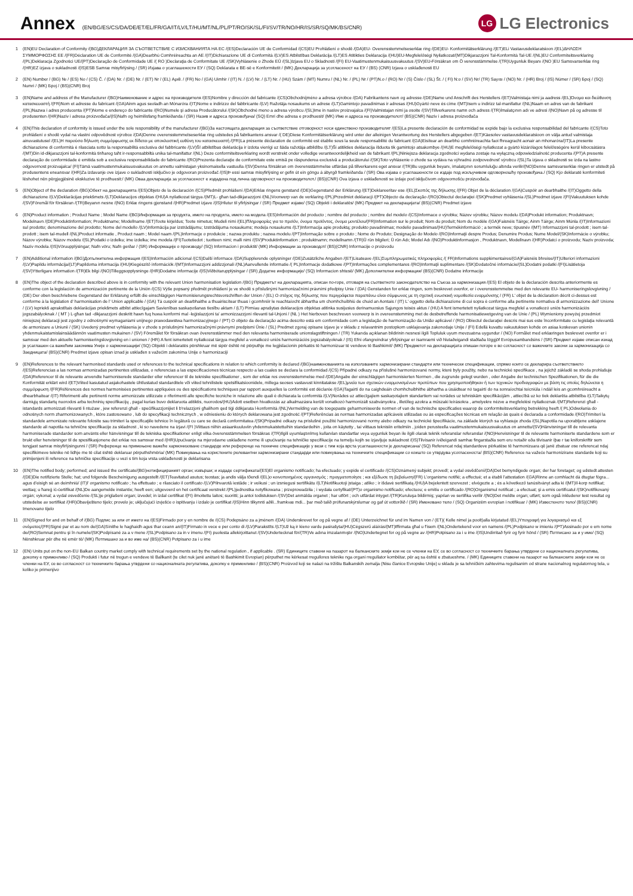Annex
(EN/BG/ES/CS/DA/DE/ET/EL/FR/GA/IT/LV/LT/HU/MT/NL/PL/PT/RO/SK/SL/FI/SV/TR/NO/HR/IS/SR/SQ/MK/BS/CNR)
LG
LG Electronics
1 (EN)EU Declaration of Conformity /(BG)ДЕКЛАРАЦИЯ ЗА СЪОТВЕТСТВИЕ С ИЗИСКВАНИЯТА НА ЕС /(ES)Declaración UE de Conformidad /(CS)EU Prohlášení o shodě /(DA)EU- Overensstemmelseserklæ ring /(DE)EU- Konformitätserklärung /(ET)ELi Vastavusdeklaratsioon /(EL)ΔΗΛΩΣΗ ΣΥΜΜΟΡΦΩΣΗΣ ΕΕ /(FR)Déclaration UE de Conformité /(GA)Dearbhú Comhréireachta an AE /(IT)Dichiarazione UE di Conformità /(LV)ES Atbilstības Deklarācija /(LT)ES Atitikties Deklaracija /(HU)EU-Megfelelőségi Nyilatkozat/(MT)Dikjarazzjoni Tal-Konformità Tal-UE /(NL)EU Conformiteitsverklaring /(PL)Deklaracja Zgodności UE/(PT)Declaração de Conformidade UE /( RO )Declaraţia de Conformitate UE /(SK)Vyhlásenie o Zhode EÚ /(SL)Izjava EU o Skladnosti /(FI) EU-Vaatimustenmukaisuusvakuutus /(SV)EU-Försäkran om Ö verensstämmelse /(TR)Uygunluk Beyanı /(NO )EU Samsvarserklæ ring /(HR)EZ izjava o sukladnosti /(IS)ESB Samræ misyfirlýsing / (SR) Изјава о усаглашености ЕУ / (SQ) Deklarata e BE-së e Konformitetit / (MK) Декларација за усогласеност на ЕУ / (BS) (CNR) Izjava o usklađenosti EU
2 (EN) Number / (BG) № / (ES) No / (CS) Č. / (DA) Nr. / (DE) Nr. / (ET) Nr / (EL) Αριθ. / (FR) No / (GA) Uimhir / (IT) N. / (LV) Nr. / (LT) Nr. / (HU) Szám / (MT) Numru / (NL) Nr. / (PL) Nr / (PT)N.o / (RO) Nr / (S) Číslo / (SL) Št. / ( FI) N:o / (SV) Nr/ (TR) Sayısı / (NO) Nr. / (HR) Broj / (IS) Númer / (SR) Број / (SQ) Numri / (MK) Број / (BS)(CNR) Broj
3 (EN)Name and address of the Manufacturer /(BG)Наименование и адрес на производителя /(ES)Nombre y dirección del fabricante /(CS)Obchodníjméno a adresa výrobce /(DA) Fabrikantens navn og adresse /(DE)Name und Anschrift des Herstellers /(ET)Valmistaja nimi ja aadress /(EL)Όνομα και διεύθυνση κατασκευαστή /(FR)Nom et adresse du fabricant /(GA)Ainm agus seoladh an Mónaróra /(IT)Nome e indirizzo del fabbricante /(LV) Ražotāja nosaukums un adrese /(LT)Gamintojo pavadinimas ir adresas /(HU)Gyártó neve és címe /(MT)Isem u indirizz tal-manifattur /(NL)Naam en adres van de fabrikant /(PL)Nazwa i adres producenta /(PT)Nome e endereço do fabricante /(RO)Numele şi adresa Producătorului /(SK)Obchodné meno a adresa výrobcu /(SL)Ime in naslov proizvajalca /(FI)Valmistajan nimi ja osoite /(SV)Tillverkarens namn och adress /(TR)İmalatçının adı ve adresi /(NO)Navn på og adresse til produsenten /(HR)Naziv i adresa proizvođača/(IS)Nafn og heimilisfang framleiðanda / (SR) Назив и адреса произвођача/ (SQ) Emri dhe adresa e prodhuesit/ (MK) Име и адреса на производителот/ (BS)(CNR) Naziv i adresa proizvođača
4 (EN)This declaration of conformity is issued under the sole responsibility of the manufacturer /(BG)За настоящата декларация за съответствие отговорност носи единствено производителят /(ES)La presente declaración de conformidad se expide bajo la exclusiva responsabilidad del fabricante /(CS)Toto prohlášení o shodě vydal na vlastní odpovědnost výrobce /(DA)Denne overensstemmelseserklæ ring udstedes på fabrikantens ansvar /( DE)Diese Konformitätserklärung wird unter der alleinigen Verantwortung des Herstellers abgegeben /(ET)Käesolev vastavusdeklaratsioon on välja antud valmistaja ainuvastutusel /(EL)Η παρούσα δήλωση συμμόρφωσης εκ δίδεται με αποκλειστική ευθύνη του κατασκευαστή /(FR)La présente déclaration de conformité est établie sous la seule responsabilité du fabricant /(GA)Eisítear an dearbhú comhréireachta faoi fhreagracht aonair an mhonaróra/(IT)La presente dichiarazione di conformità è rilasciata sotto la responsabilità esclusiva del fabbricante /(LV)Šī atbilstības deklarācija ir izdota vienīgi uz šāda ražotāja atbildību /(LT)Ši atitikties deklaracija išduota tik gamintojo atsakombye /(HU)E megfelelőségi nyilatkozat a gyártó kizárólagos felelősségére kerül kibocsátásra /(MT)Din id-dikjarazzjoni tal-konformità tinħareg taħt ir-responsabbiltà unika tal-manifattur /(NL) Deze conformiteitsverklaring wordt verstrekt onder volledige verantwoordelijkheid van de fabrikant /(PL)Niniejsza deklaracja zgodności wydana zostaje na wyłączną odpowiedzialność producenta /(PT)A presente declaração de conformidade é emitida sob a exclusiva responsabilidade do fabricante /(RO)Prezenta declaraţie de conformitate este emisă pe răspunderea exclusivă a producătorului /(SK)Toto vyhlásenie o zhode sa vydáva na výhradnú zodpovednosť výrobcu /(SL)Ta izjava o skladnosti se izda na lastno odgovornost proizvajalca/ (FI)Tämä vaatimustenmukaisuusvakuutus on annettu valmistajan yksinomaisella vastuulla /(SV)Denna försäkran om överensstämmelse utfärdas på tillverkarens eget ansvar /(TR)Bu uygunluk beyanı, imalatçının sorumluluğu altında verilir/(NO)Denne samsvarserklæ ringen er utstedt på produsentens eneansvar /(HR)Za izdavanje ove izjave o sukladnosti isključivo je odgovoran proizvođač /(IS)Þ essi samræ misyfirlýsing er gefin út ein göngu á ábyrgð framleiðanda / (SR) Ова изјава о усаглашености се издаје под искључивом одговорношћу произвођача./ (SQ) Kjo deklaratë konformiteti lëshohet nën përgjegjësinë ekskluzive të prodhuesit:/ (MK) Оваа декларација за усогласеност е издадена под лична одговорност на производителот./ (BS)(CNR) Ova izjava o usklađenosti se izdaje pod isključivom odgovornošću proizvođača.
5 (EN)Object of the declaration /(BG)Обект на декларацията /(ES)Objeto de la declaración /(CS)Předmět prohlášení /(DA)Erklæ ringens genstand /(DE)Gegenstand der Erklärung /(ET)Deklareeritav ese /(EL)Σκοπός της δήλωσης /(FR) Objet de la déclaration /(GA)Cuspóir an dearbhaithe /(IT)Oggetto della dichiarazione /(LV)Deklarācijas priekšmets /(LT)Deklaracijos objektas /(HU)A nyilatkozat tárgya /(MT)L- għan tad-dikjarazzjoni /(NL)Voorwerp van de verklaring /(PL)Przedmiot deklaracji /(PT)Objecto da declaração /(RO)Obiectul declaraţiei /(SK)Predmet vyhlásenia /(SL)Predmet izjave /(FI)Vakuutuksen kohde /(SV)Föremål för försäkran /(TR)Beyanın nesne /(NO) Erklæ ringens gjenstand /(HR)Predmet izjave /(IS)Hlutur til yfirlýsingar / (SR) Предмет изјаве/ (SQ) Objekti i deklaratës/ (MK) Предмет на декларацијата/ (BS)(CNR) Predmet izjave
6 (EN)Product information ; Product Name ; Model Name /(BG)Информация за продукта, името на продукта, името на модела /(ES)Información del producto ; nombre del producto ; nombre del modelo /(CS)Informace o výrobku; Název výrobku; Název modelu /(DA)Produkt information; Produktnavn; Modelnavn /(DE)Produktinformation; Produktname; Modellname /(ET)Toote kirjeldus; Toote nimetus; Mudeli nimi /(EL)Πληροφορίες για το προϊόν, όνομα προϊόντος, όνομα μοντέλου/(FR)Information sur le produit; Nom du produit; Nom du modèle /(GA)Faisnéis Táirge; Ainm Táirge; Ainm Múnla /(IT)Informazioni sul prodotto; denominazione del prodotto; Nome del modello /(LV)Informācija par izstrādājumu; Izstrādājuma nosaukums; modeļa nosaukums /(LT)Informacija apie produktą; produkto pavadinimas; modelio pavadinimas/(HU)Termékinformáció ; a termék neve; típusnév /(MT) Informazzjoni tal-prodott ; isem tal-prodott ; isem tal-mudell /(NL)Product informatie , Product naam ; Model naam /(PL)Informacje o produkcie ; nazwa produktu ; nazwa modelu /(PT)Informação sobre o produto ; Nome do Produto; Designação do Modelo /(RO)Informaţii despre Produs; Denumire Produs; Nume Model/(SK)Informácie o výrobku; Názov výrobku; Názov modelu /(SL)Podatki o izdelku; ime izdelka; ime modela /(FI)Tuotetiedot ; tuotteen nimi; malli nimi /(SV)Produktinformation ; produktnamn; modellnamn /(TR)Ü rün bilgileri; Ü rün Adı; Model Adı /(NO)Produktinformasjon , Produktnavn, Modellnavn /(HR)Podatci o proizvodu; Naziv proizvoda; Naziv modela /(IS)Vöruupplýsingar; Nafn vöru; Nafn gerðar / (SR) Информације о производу/ (SQ) Informacion i produktit/ (MK) Информации за производот/ (BS)(CNR) Informacije o proizvodu
7 (EN)Additional information /(BG)Допълнителна информация /(ES)Información adicional /(CS)Další informace /(DA)Supplerende oplysninger /(DE)Zusätzliche Angaben /(ET)Lisateave /(EL)Συμπληρωματικές πληροφορίες /( FR)Informations supplémentaires/(GA)Faisnéis bhreise/(IT)Ulteriori informazioni /(LV)Papildu informācija/(LT)Papildoma informacija /(HU)Kiegészítő információk /(MT)Informazzjoni addizzjonali /(NL)Aanvullende informatie /( PL)Informacje dodatkowe /(PT)Informações complementares /(RO)Informaţii suplimentare /(SK)Dodatočné informácie/(SL)Dodatni podatki /(FI)Lisätietoja /(SV)Ytterligare information /(TR)Ek bilgi /(NO)Tilleggsopplysninge /(HR)Dodatne informacije /(IS)Viðbótarupplýsingar / (SR) Додатне информације/ (SQ) Informacion shtesë/ (MK) Дополнителни информации/ (BS)(CNR) Dodatne informacije
8 (EN)The object of the declaration described above is in conformity with the relevant Union harmonisation legislation /(BG) Предметът на декларацията, описан по-горе, отговаря на съответното законодателство на Съюза за хармонизация /(ES) El objeto de la declaración descrita anteriormente es conforme con la legislación de armonización pertinente de la Unión /(CS) Výše popsaný předmět prohlášení je ve shodě s příslušnými harmonizačními právními předpisy Unie / (DA) Genstanden for erklæ ringen, som beskrevet ovenfor, er i overensstemmelse med den relevante EU- harmoniseringslovgivning / (DE) Der oben beschriebene Gegenstand der Erklärung erfüllt die einschlägigen Harmonisierungsrechtsvorschriften der Union / (EL) Ο στόχος της δήλωσης που περιγράφεται παραπάνω είναι σύμφωνος με τη σχετική ενωσιακή νομοθεσία εναρμόνισης / (FR) L' objet de la déclaration décrit ci-dessus est conforme à la législation d' harmonisation de l' Union applicable / (GA) Tá cuspóir an dearbhaithe a thuairiscítear thuas i gcomhréir le reachtaíocht ábhartha um chomhchuibhiú de chuid an Aontais / (IT) L' oggetto della dichiarazione di cui sopra è conforme alla pertinente normativa di armonizzazione dell' Unione / (LV) Iepriekš aprakstītais deklarācijas priekšmets atbilst attiecīgajam Savienības saskaņošanas tiesību aktam / (LT) Pirmiau aprašytas deklaracijos objektas atitinka susijusius derinamuosius Sąjungos teisės aktus / (HU) A fent ismertetett nyilatkozat tárgya megfelel a vonatkozó uniós harmonizációs jogszabályoknak / ( MT ) L-għan tad -dikjarazzjoni deskritt hawn fuq huwa konformi mal -leġislazzjoni ta' armonizzazzjoni rilevanti tal-Unjoni / (NL ) Het hierboven beschreven voorwerp is in overeenstemming met de desbetreffende harmonisatiewetgeving van de Unie / (PL) Wymieniony powyżej przedmiot niniejszej deklaracji jest zgodny z odnośnymi wymaganiami unijnego prawodawstwa harmonizacyjnego / (PT) O objeto da declaração acima descrito está em conformidade com a legislação de harmonização da União aplicável / (RO) Obiectul declaraţiei descris mai sus este înconformitate cu legislaţia relevantă de armonizare a Uniunii / (SK) Uvedený predmet vyhlásenia je v zhode s príslušnými harmonizačnými právnymi predpismi Únie / (SL) Predmet zgoraj opisane izjave je v skladu z relavantnim postopkom usklajevanja zakonodaje Unije / (FI) Edellä kuvattu vakuutuksen kohde on asiaa koskevan unionin yhdenmukaistamislainsäädännön vaatimusten mukainen / (SV) Föremålet för försäkran ovan överensstämmer med den relevanta harmoniserade unionslagstiftningen / (TR) Yukarıda açıklanan bildirinin nesnesi ilgili Topluluk uyum mevzuatına uygundur / (NO) Formålet med erklæringen beskrevet ovenfor er i samsvar med den aktuelle harmoniseringslovgivning en i unionen / (HR) A fent ismertetett nyilatkozat tárgya megfelel a vonatkozó uniós harmonizációs jogszabályoknak / (IS) Efni ofangreindrar yfirlýsingar er ísamræmi við hlutaðeigandi staðlaða löggjöf Evrópusambandsins / (SR) Предмет изјаве описан изнад је усаглашен са важећим законима Уније о хармонизацији/ (SQ) Objekti i deklaratës përshkruar më sipër është në përputhje me legjislacionin përkatës të harmonizuar të vendeve të Bashkimit/ (MK) Предметот на декларацијата опишан погоре е во согласност со важечките закони за хармонизација со Заедницата/ (BS)(CNR) Predmet izjave opisan iznad je usklađen s važećim zakonima Unije o harmonizaciji
9 (EN)References to the relevant harmonised standards used or references to the technical specifications in relation to which conformity is declared /(BG)наименованията на използваните хармонизирани стандарти или технически спецификации, спрямо които се декларира съответствието /(ES)Referencias a las normas armonizadas pertinentes utilizadas, o referencias a las especificaciones técnicas respecto a las cuales se declara la conformidad /(CS) Případné odkazy na příslušné harmonizované normy, které byly použity, nebo na technické specifikace , na jejichž základě se shoda prohlašuje /(DA)Referencer til de relevante anvendte harmoniserede standarder eller referencer til de tekniske specifikationer , som der erklæ res overensstemmelse med /(DE)Angabe der einschlägigen harmonisierten Normen , die zugrunde gelegt wurden , oder Angabe der technischen Spezifikationen, für die die Konformität erklärt wird /(ET)Viited kasutatud asjakohastele ühtlustatud standarditele või viited tehnilistele spetsifikatsioonidele, millega seoses vastavust kinnitatakse /(EL)μνεία των σχετικών εναρμονισμένων προτύπων που χρησιμοποιήθηκαν ή των τεχνικών προδιαγραφών με βάση τις οποίες δηλώνεται η συμμόρφωση /(FR)Références des normes harmonisées pertinentes appliquées ou des spécifications techniques par rapport auxquelles la conformité est déclarée /(GA)Tagairtí do na caighdeáin chomhchuibhithe ábhartha a úsáidtear nó tagairtí do na sonraíochtaí teicniúla i ndáil leis an gcomhréireacht a dhearbhaítear /(IT) Riferimenti alle pertinenti norme armonizzate utilizzate o riferimenti alle specifiche tecniche in relazione alle quali è dichiarata la conformità /(LV)Norādes uz attiecīgajiem saskaņotajiem standartiem vai norādes uz tehniskām specifikācijām , attiecībā uz ko tiek deklarēta atbilstība /(LT)Taikytų darniųjų standartų nuorodos arba techninių specifikacijų , pagal kurias buvo deklaruota atitiktis, nuorodos/(HU)Adott esetben hivatkozás az alkalmazásra került vonatkozó harmonizált szabványokra , illetőleg azokra a műszaki leírásokra , amelyekre nézve a megfelelési nyilatkoznak /(MT)Referenzi għall -istandards armonizzati rilevanti li ntużaw , jew referenzi għall - speċifikazzjonijiet li b'relazzjoni għalihom qed tiġi ddikjarata l-konformità /(NL)Vermelding van de toegepaste geharmoniseerde normen of van de technische specificaties waarop de conformiteitsverklaring betrekking heeft /( PL)Odwołania do odnośnych norm zharmonizowanych , które zastosowano , lub do specyfikacji technicznych , w odniesieniu do których deklarowana jest zgodność /(PT)Referências às normas harmonizadas aplicáveis utilizadas ou às especificações técnicas em relação às quais é declarada a conformidade /(RO)Trimiteri la standardele armonizate relevante folosite sau trimiteri la specificaţiile tehnice în legătură cu care se declară conformitatea /(SK)Prípadné odkazy na príslušné použité harmonizované normy alebo odkazy na technické špecifikácie, na základe ktorých sa vyhlasuje zhoda /(SL)Napotila na uporabljene usklajene standarde ali napotila na tehnične specifikacije za skladnost , ki so navedene na izjavi /(FI )Viittaus niihin asiaankuuluviin yhdenmukaistettuihin standardeihin , joita on käytetty , tai viittaus teknisiin eritelmiin , joiden perusteella vaatimustenmukaisuusvakuutus on annettu/(SV)Hänvisningar till de relevanta harmoniserade standarder som använts eller hänvisningar till de tekniska specifikationer enligt vilka överensstämmelsen försäkras /(TR)Ilgili uyumlaştırılmış kullanılan standartlar veya uygunluk beyan ile ilgili olarak teknik referanslar referanslar /(NO)Henvisninger til de relevante harmoniserte standardene som er brukt eller henvisninger til de spesifikasjonene det erklæ res samsvar med /(HR)Upućivanje na mjerodavne usklađene norme ili upućivanje na tehničke specifikacije na temelju kojih se izjavljuje sukladnost /(IS)Tilvísanir íviðeigandi samhæ fingarstaðla sem eru notaðir eða tilvísanir íþæ r tæ kniforskriftir sem tengjast samræ misyfirlýsingunni / (SR) Референце на примењене важеће хармонизоване стандарде или референце на техничке спецификације у вези с тим која врста усаглашености је декларисана/ (SQ) Referencat ndaj standardeve përkatëse të harmonizuara që janë zbatuar ose referencat ndaj specifikimeve teknike në lidhje me të cilat është deklaruar përputhshmëria/ (MK) Повикувања на користените релевантни хармонизирани стандарди или повикувања на техничките спецификации со коишто се утврдува усогласеноста/ (BS)(CNR) Reference na važeće harmonizirane standarde koji su primijenjeni ili reference na tehničke specifikacije u vezi s tim koja vrsta usklađenosti je deklarisana
10 (EN)The notified body; performed; and issued the certificate/(BG)нотифицираният орган; извърши; и издаде сертификата/(ES)El organismo notificado; ha efectuado; y expide el certificado /(CS)Oznámený subjekt; provedl; a vydal osvědčení/(DA)Det bemyndigede organ; der har foretaget; og udstedt attesten /(DE)Die notifizierte Stelle; hat; und folgende Bescheinigung ausgestellt /(ET)Teavitatud asutus; teostas; ja andis välja tõendi /(EL)ο κοινοποιημένος οργανισμός ; πραγματοποίησε ; και εξέδωσε τη βεβαίωση/(FR) L'organisme notifié; a effectué; et a établi l'attestation /(GA)Rinne an comhlacht dá dtugtar fógra... agus d'eisigh sé an deimhniú/ (IT)l' organismo notificato ; ha effettuato ; e rilasciato il certificato /(LV)Pilnvarotā iestāde ; ir veikusi ; un izsniegusi sertifikātu /(LT)Notifikuotoji įstaiga ; atliko ; ir išdavė sertifikatą /(HU)A bejelentett szervezet ; elvégezte a ; és a következő tanúsítványt adta ki /(MT)Il-korp notifikat; wettaq; u ħareġ iċ-ċertifikat /(NL)De aangemelde instantie; heeft een; uitgevoerd en het certificaat verstrekt /(PL)jednostka notyfikowana ; przeprowadziła ; i wydała certyfikat/(PT)o organismo notificado; efectuou; e emitiu o certificado /(RO)Organismul notificat ; a efectuat; şi a emis certificatul /(SK)notifikovaný orgán; vykonal; a vydal osvedčenie /(SL)je priglašeni organ; izvedel; in izdal certifikat /(FI) ilmoitettu laitos; suoritti; ja antoi todistuksen /(SV)Det anmälda organet ; har utfört ; och utfärdat intyget /(TR)Kuruluşa bildirmiş; yapılan ve sertifika verilir /(NO)Det meldte organ; utført; som også inkluderer test resultat og utstedelse av sertifikat /(HR)Obaviješteno tijelo; provelo je; uključujući izvješće o ispitivanju i izdalo je certifikat /(IS)Hinn tilkynnti aðili...framkvæ mdi... þar með talið prófunarskýrslurnar og gaf út vottorðið / (SR) Именовано тело / (SQ) Organizëm evropian i notifikuar / (MK) Известеното тело/ (BS)(CNR) Imenovano tijelo
11 (EN)Signed for and on behalf of /(BG) Подпис за или от името на /(ES)Firmado por y en nombre de /(CS) Podepsáno za a jménem /(DA) Underskrevet for og på vegne af / (DE) Unterzeichnet für und im Namen von / (ET)( Kelle nimel ja poolt)alla kirjutatud /(EL)Υπογραφή για λογαριασμό και εξ ονόματος/(FR)Signé par et au nom de/(GA)Sínithe le haghaidh agus thar ceann an/(IT)Firmato in vece e per conto di /(LV)Parakstīts /(LT)Už ką ir kieno vardu pasirašyta/(HU)Cégszerű aláírás/(MT)Iffirmata għal u f'isem /(NL)Ondertekend voor en namens /(PL)Podpisano w imieniu /(PT)Assinado por e em nome de/(RO)Semnat pentru şi în numele/(SK)Podpísané za a v mene /(SL)Podpisano za in v imenu /(FI) puolesta allekirjoittanut /(SV)Undertecknat för/(TR)Ve adına imzalanmıştır /(NO)Undertegnet for og på vegne av /(HR)Potpisano za i u ime /(IS)Undirritað fyrir og fyrir hönd / (SR) Потписано за и у име/ (SQ) Nënshkruar për dhe në emër të/ (MK) Потпишано за и во име на/ (BS)(CNR) Potpisano za i u ime
12 (EN) Units put on the non-EU Balkan country market comply with technical requirements set by the national regulation , if applicable . (SR) Единиците ставени на пазарот на балканските земји кои не се членки на ЕУ, се во согласност со техничките барања утврдени со националната регулатива, доколку е применливо / (SQ) Produkti i futur në tregun e vendeve të Ballkanit (te cilet nuk janë anëtarë të Bashkimit Evropian) përputhet me kërkesat rregullores teknike nga organi rregullator kombëtar, për aq sa është e zbatueshme. / (MK) Единиците ставени на пазарот на балканските земји кои не се членки на ЕУ, се во согласност со техничките барања утврдени со националната регулатива, доколку е применливо / (BS)(CNR) Proizvod koji se nalazi na tržištu Balkanskih zemalja (Nisu članice Evropske Unije) u skladu je sa tehničkim zahtevima regulisanim od strane nacionalnog regulatornog tela, u koliko je primenjivo